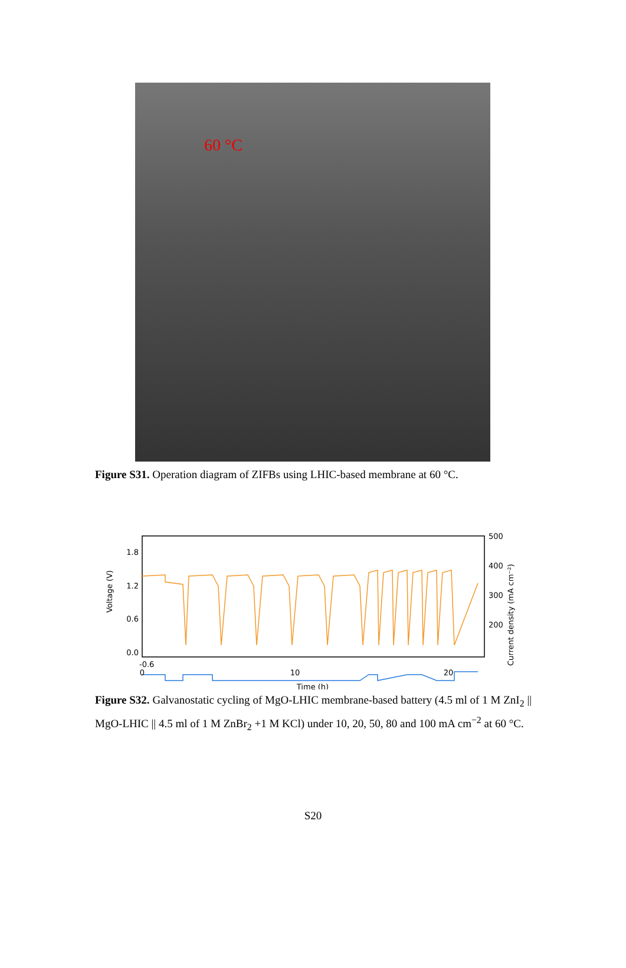60 °C
Figure S31. Operation diagram of ZIFBs using LHIC-based membrane at 60 °C.
1.8
1.2
0.6
0.0
Voltage (V)
500
400
300
200
-0.6
0
10
20
Time (h)
Current density (mA cm⁻²)
Figure S32. Galvanostatic cycling of MgO-LHIC membrane-based battery (4.5 ml of 1 M ZnI<sub>2</sub> || MgO-LHIC || 4.5 ml of 1 M ZnBr<sub>2</sub> +1 M KCl) under 10, 20, 50, 80 and 100 mA cm<sup>−2</sup> at 60 °C.
S20